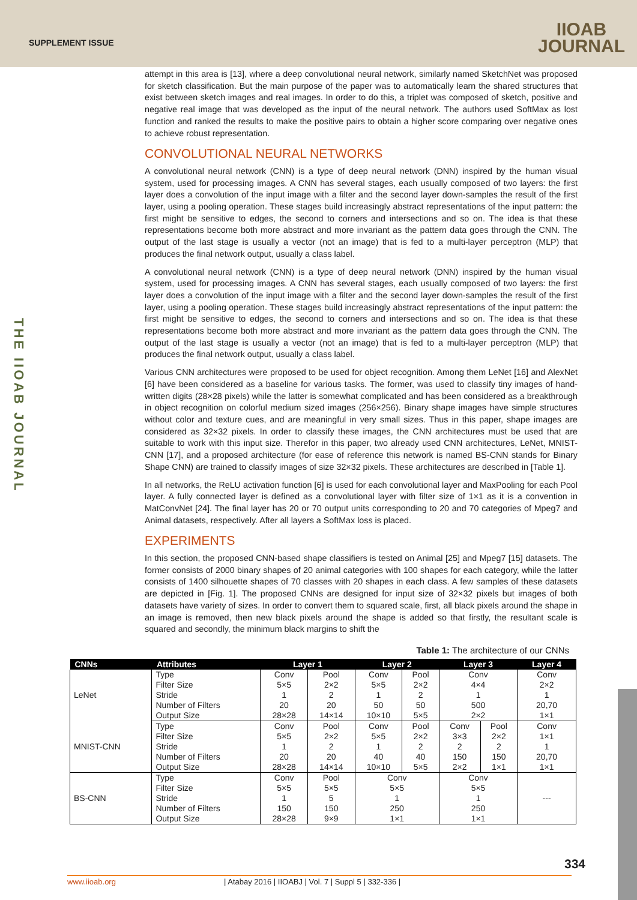SUPPLEMENT ISSUE
IIOAB
JOURNAL
THE IIOAB JOURNAL
attempt in this area is [13], where a deep convolutional neural network, similarly named SketchNet was proposed for sketch classification. But the main purpose of the paper was to automatically learn the shared structures that exist between sketch images and real images. In order to do this, a triplet was composed of sketch, positive and negative real image that was developed as the input of the neural network. The authors used SoftMax as lost function and ranked the results to make the positive pairs to obtain a higher score comparing over negative ones to achieve robust representation.
CONVOLUTIONAL NEURAL NETWORKS
A convolutional neural network (CNN) is a type of deep neural network (DNN) inspired by the human visual system, used for processing images. A CNN has several stages, each usually composed of two layers: the first layer does a convolution of the input image with a filter and the second layer down-samples the result of the first layer, using a pooling operation. These stages build increasingly abstract representations of the input pattern: the first might be sensitive to edges, the second to corners and intersections and so on. The idea is that these representations become both more abstract and more invariant as the pattern data goes through the CNN. The output of the last stage is usually a vector (not an image) that is fed to a multi-layer perceptron (MLP) that produces the final network output, usually a class label.
A convolutional neural network (CNN) is a type of deep neural network (DNN) inspired by the human visual system, used for processing images. A CNN has several stages, each usually composed of two layers: the first layer does a convolution of the input image with a filter and the second layer down-samples the result of the first layer, using a pooling operation. These stages build increasingly abstract representations of the input pattern: the first might be sensitive to edges, the second to corners and intersections and so on. The idea is that these representations become both more abstract and more invariant as the pattern data goes through the CNN. The output of the last stage is usually a vector (not an image) that is fed to a multi-layer perceptron (MLP) that produces the final network output, usually a class label.
Various CNN architectures were proposed to be used for object recognition. Among them LeNet [16] and AlexNet [6] have been considered as a baseline for various tasks. The former, was used to classify tiny images of hand-written digits (28×28 pixels) while the latter is somewhat complicated and has been considered as a breakthrough in object recognition on colorful medium sized images (256×256). Binary shape images have simple structures without color and texture cues, and are meaningful in very small sizes. Thus in this paper, shape images are considered as 32×32 pixels. In order to classify these images, the CNN architectures must be used that are suitable to work with this input size. Therefor in this paper, two already used CNN architectures, LeNet, MNIST-CNN [17], and a proposed architecture (for ease of reference this network is named BS-CNN stands for Binary Shape CNN) are trained to classify images of size 32×32 pixels. These architectures are described in [Table 1].
In all networks, the ReLU activation function [6] is used for each convolutional layer and MaxPooling for each Pool layer. A fully connected layer is defined as a convolutional layer with filter size of 1×1 as it is a convention in MatConvNet [24]. The final layer has 20 or 70 output units corresponding to 20 and 70 categories of Mpeg7 and Animal datasets, respectively. After all layers a SoftMax loss is placed.
EXPERIMENTS
In this section, the proposed CNN-based shape classifiers is tested on Animal [25] and Mpeg7 [15] datasets. The former consists of 2000 binary shapes of 20 animal categories with 100 shapes for each category, while the latter consists of 1400 silhouette shapes of 70 classes with 20 shapes in each class. A few samples of these datasets are depicted in [Fig. 1]. The proposed CNNs are designed for input size of 32×32 pixels but images of both datasets have variety of sizes. In order to convert them to squared scale, first, all black pixels around the shape in an image is removed, then new black pixels around the shape is added so that firstly, the resultant scale is squared and secondly, the minimum black margins to shift the
Table 1: The architecture of our CNNs
| CNNs | Attributes | Layer 1 | | Layer 2 | | Layer 3 | | Layer 4 |
| --- | --- | --- | --- | --- | --- | --- | --- | --- |
| LeNet | Type | Conv | Pool | Conv | Pool | Conv | | Conv |
| | Filter Size | 5×5 | 2×2 | 5×5 | 2×2 | 4×4 | | 2×2 |
| | Stride | 1 | 2 | 1 | 2 | 1 | | 1 |
| | Number of Filters | 20 | 20 | 50 | 50 | 500 | | 20,70 |
| | Output Size | 28×28 | 14×14 | 10×10 | 5×5 | 2×2 | | 1×1 |
| MNIST-CNN | Type | Conv | Pool | Conv | Pool | Conv | Pool | Conv |
| | Filter Size | 5×5 | 2×2 | 5×5 | 2×2 | 3×3 | 2×2 | 1×1 |
| | Stride | 1 | 2 | 1 | 2 | 2 | 2 | 1 |
| | Number of Filters | 20 | 20 | 40 | 40 | 150 | 150 | 20,70 |
| | Output Size | 28×28 | 14×14 | 10×10 | 5×5 | 2×2 | 1×1 | 1×1 |
| BS-CNN | Type | Conv | Pool | Conv | | Conv | | --- |
| | Filter Size | 5×5 | 5×5 | 5×5 | | 5×5 | | |
| | Stride | 1 | 5 | 1 | | 1 | | |
| | Number of Filters | 150 | 150 | 250 | | 250 | | |
| | Output Size | 28×28 | 9×9 | 1×1 | | 1×1 | | |
334
www.iioab.org | Atabay 2016 | IIOABJ | Vol. 7 | Suppl 5 | 332-336 |